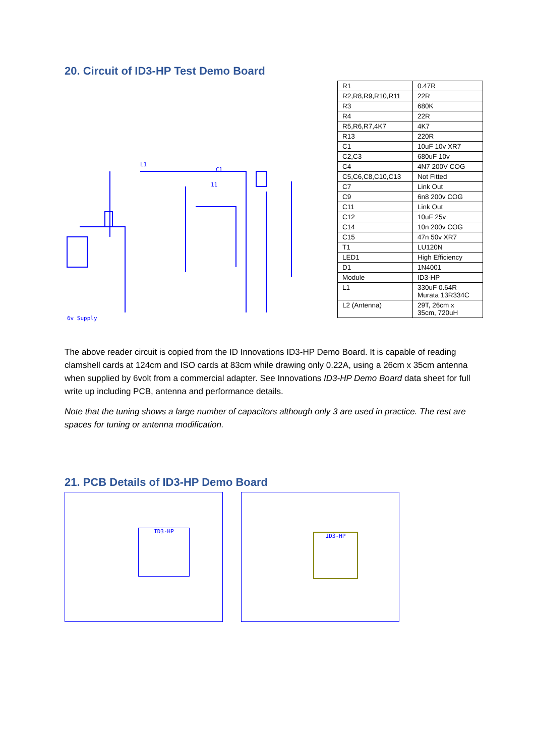20. Circuit of ID3-HP Test Demo Board
6v Supply
11
C1
L1
| R1 | 0.47R |
| R2,R8,R9,R10,R11 | 22R |
| R3 | 680K |
| R4 | 22R |
| R5,R6,R7,4K7 | 4K7 |
| R13 | 220R |
| C1 | 10uF 10v XR7 |
| C2,C3 | 680uF 10v |
| C4 | 4N7 200V COG |
| C5,C6,C8,C10,C13 | Not Fitted |
| C7 | Link Out |
| C9 | 6n8 200v COG |
| C11 | Link Out |
| C12 | 10uF 25v |
| C14 | 10n 200v COG |
| C15 | 47n 50v XR7 |
| T1 | LU120N |
| LED1 | High Efficiency |
| D1 | 1N4001 |
| Module | ID3-HP |
| L1 | 330uF 0.64R Murata 13R334C |
| L2 (Antenna) | 29T, 26cm x 35cm, 720uH |
The above reader circuit is copied from the ID Innovations ID3-HP Demo Board. It is capable of reading clamshell cards at 124cm and ISO cards at 83cm while drawing only 0.22A, using a 26cm x 35cm antenna when supplied by 6volt from a commercial adapter. See Innovations ID3-HP Demo Board data sheet for full write up including PCB, antenna and performance details.
Note that the tuning shows a large number of capacitors although only 3 are used in practice. The rest are spaces for tuning or antenna modification.
21. PCB Details of ID3-HP Demo Board
ID3-HP
ID3-HP